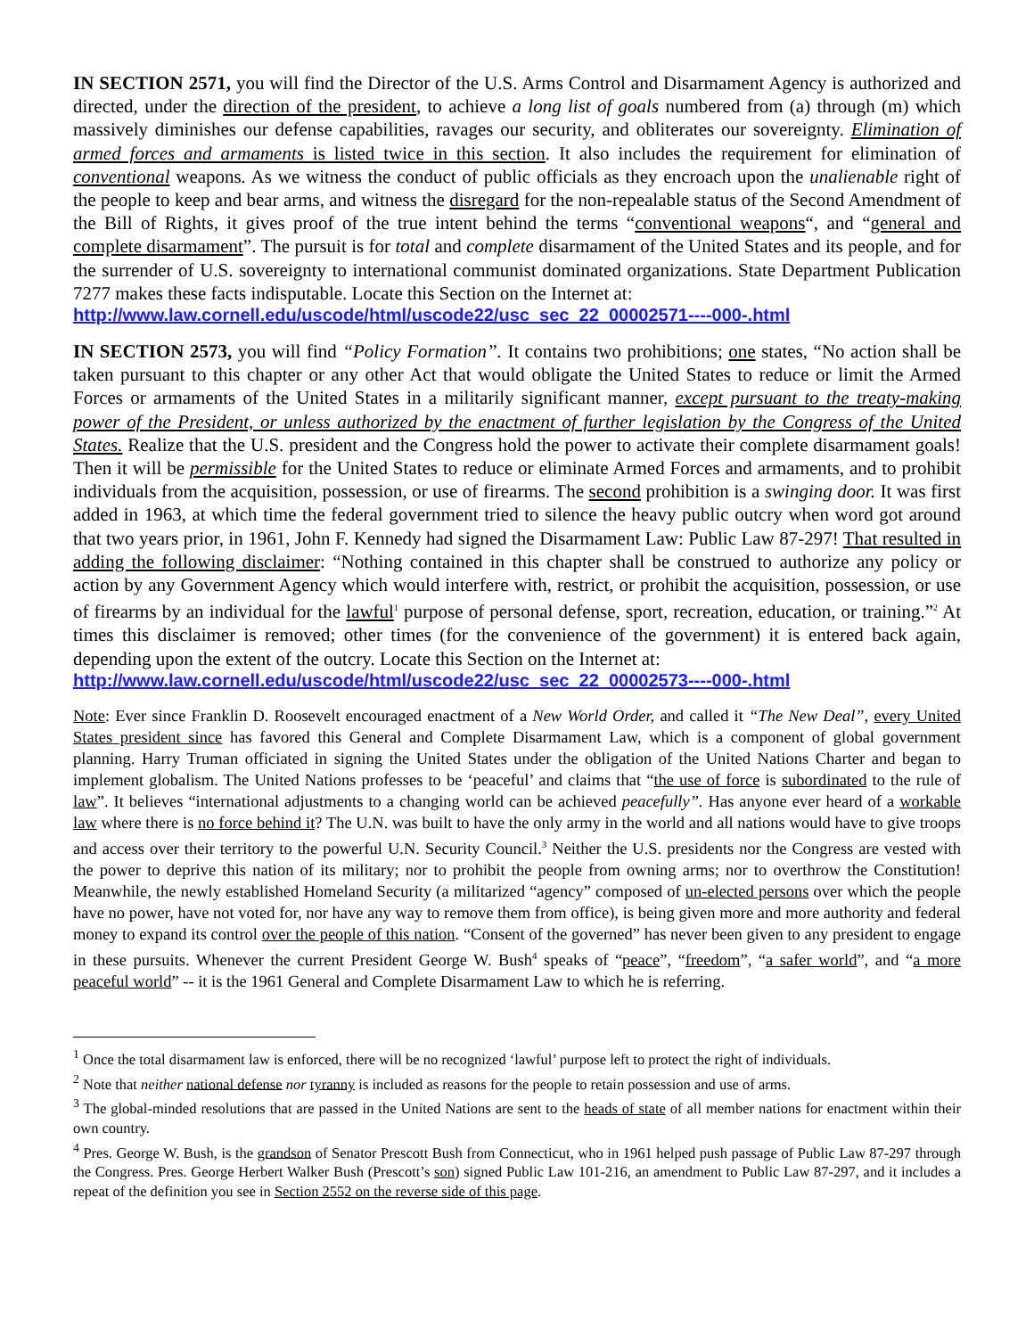IN SECTION 2571, you will find the Director of the U.S. Arms Control and Disarmament Agency is authorized and directed, under the direction of the president, to achieve a long list of goals numbered from (a) through (m) which massively diminishes our defense capabilities, ravages our security, and obliterates our sovereignty. Elimination of armed forces and armaments is listed twice in this section. It also includes the requirement for elimination of conventional weapons. As we witness the conduct of public officials as they encroach upon the unalienable right of the people to keep and bear arms, and witness the disregard for the non-repealable status of the Second Amendment of the Bill of Rights, it gives proof of the true intent behind the terms “conventional weapons“, and “general and complete disarmament”. The pursuit is for total and complete disarmament of the United States and its people, and for the surrender of U.S. sovereignty to international communist dominated organizations. State Department Publication 7277 makes these facts indisputable. Locate this Section on the Internet at:
http://www.law.cornell.edu/uscode/html/uscode22/usc_sec_22_00002571----000-.html
IN SECTION 2573, you will find “Policy Formation”. It contains two prohibitions; one states, “No action shall be taken pursuant to this chapter or any other Act that would obligate the United States to reduce or limit the Armed Forces or armaments of the United States in a militarily significant manner, except pursuant to the treaty-making power of the President, or unless authorized by the enactment of further legislation by the Congress of the United States. Realize that the U.S. president and the Congress hold the power to activate their complete disarmament goals! Then it will be permissible for the United States to reduce or eliminate Armed Forces and armaments, and to prohibit individuals from the acquisition, possession, or use of firearms. The second prohibition is a swinging door. It was first added in 1963, at which time the federal government tried to silence the heavy public outcry when word got around that two years prior, in 1961, John F. Kennedy had signed the Disarmament Law: Public Law 87-297! That resulted in adding the following disclaimer: “Nothing contained in this chapter shall be construed to authorize any policy or action by any Government Agency which would interfere with, restrict, or prohibit the acquisition, possession, or use of firearms by an individual for the lawful<sup>1</sup> purpose of personal defense, sport, recreation, education, or training.”<sup>2</sup> At times this disclaimer is removed; other times (for the convenience of the government) it is entered back again, depending upon the extent of the outcry. Locate this Section on the Internet at:
http://www.law.cornell.edu/uscode/html/uscode22/usc_sec_22_00002573----000-.html
Note: Ever since Franklin D. Roosevelt encouraged enactment of a New World Order, and called it “The New Deal”, every United States president since has favored this General and Complete Disarmament Law, which is a component of global government planning. Harry Truman officiated in signing the United States under the obligation of the United Nations Charter and began to implement globalism. The United Nations professes to be ‘peaceful’ and claims that “the use of force is subordinated to the rule of law”. It believes “international adjustments to a changing world can be achieved peacefully”. Has anyone ever heard of a workable law where there is no force behind it? The U.N. was built to have the only army in the world and all nations would have to give troops and access over their territory to the powerful U.N. Security Council.<sup>3</sup> Neither the U.S. presidents nor the Congress are vested with the power to deprive this nation of its military; nor to prohibit the people from owning arms; nor to overthrow the Constitution! Meanwhile, the newly established Homeland Security (a militarized “agency” composed of un-elected persons over which the people have no power, have not voted for, nor have any way to remove them from office), is being given more and more authority and federal money to expand its control over the people of this nation. “Consent of the governed” has never been given to any president to engage in these pursuits. Whenever the current President George W. Bush<sup>4</sup> speaks of “peace”, “freedom”, “a safer world”, and “a more peaceful world” -- it is the 1961 General and Complete Disarmament Law to which he is referring.
<sup>1</sup> Once the total disarmament law is enforced, there will be no recognized ‘lawful’ purpose left to protect the right of individuals.
<sup>2</sup> Note that neither national defense nor tyranny is included as reasons for the people to retain possession and use of arms.
<sup>3</sup> The global-minded resolutions that are passed in the United Nations are sent to the heads of state of all member nations for enactment within their own country.
<sup>4</sup> Pres. George W. Bush, is the grandson of Senator Prescott Bush from Connecticut, who in 1961 helped push passage of Public Law 87-297 through the Congress. Pres. George Herbert Walker Bush (Prescott’s son) signed Public Law 101-216, an amendment to Public Law 87-297, and it includes a repeat of the definition you see in Section 2552 on the reverse side of this page.